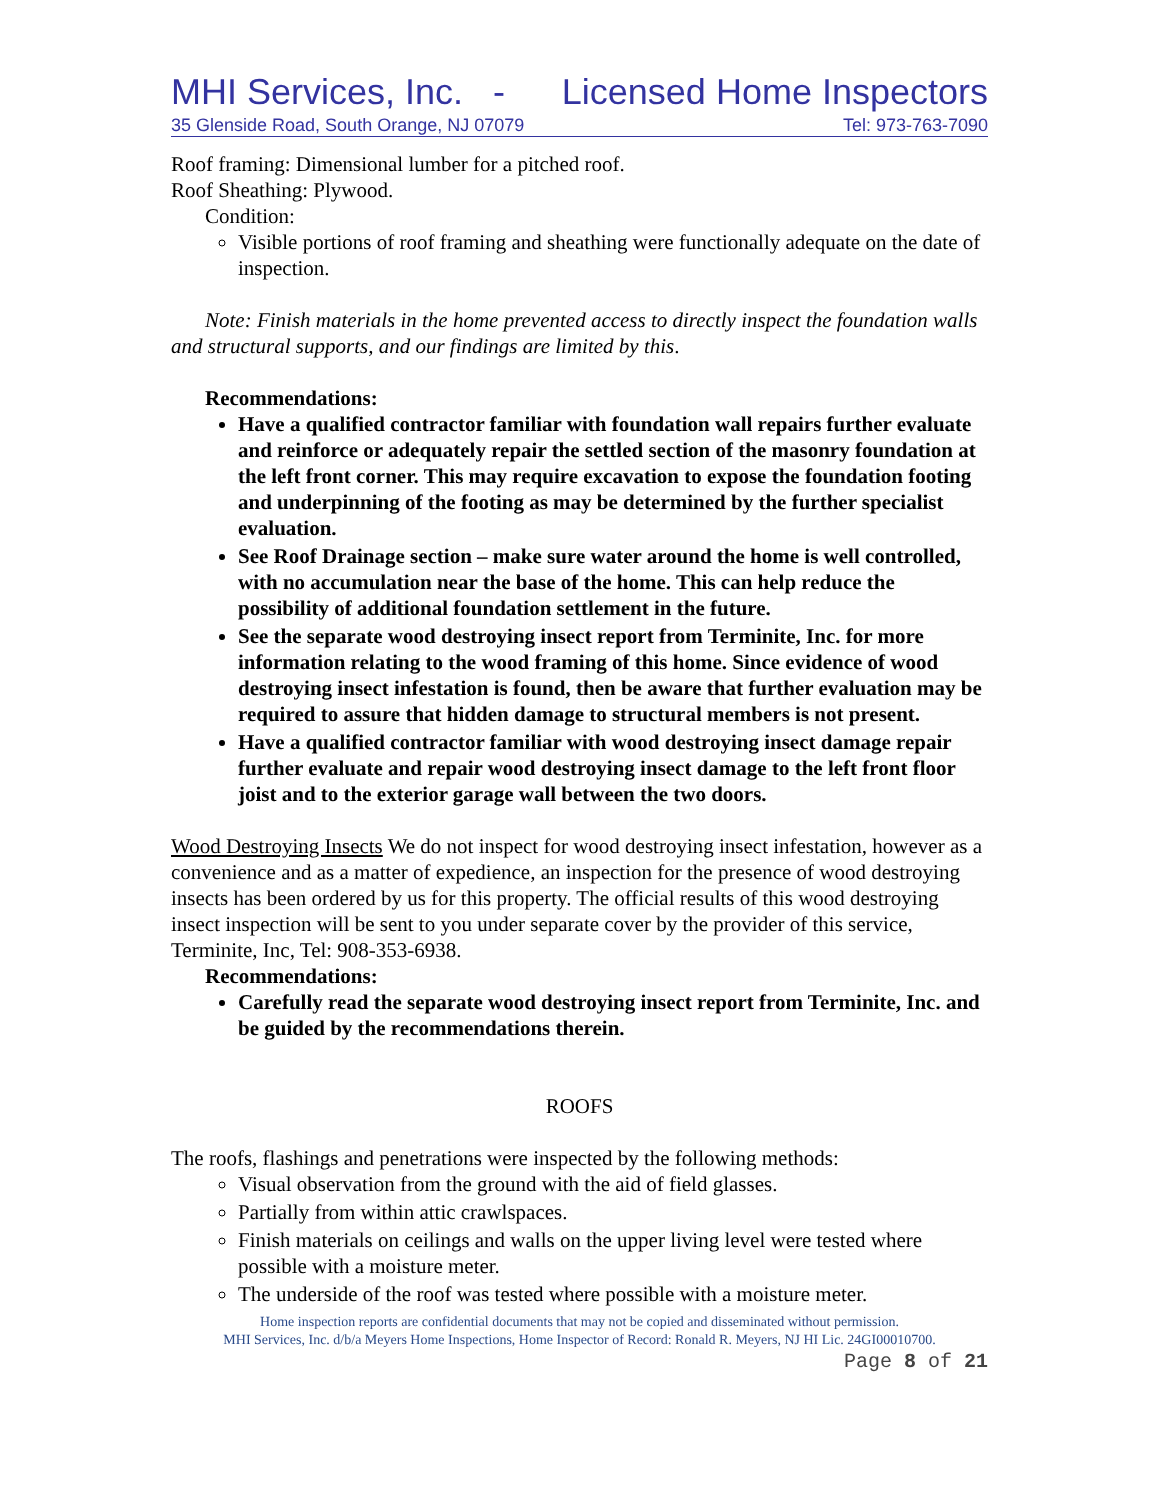MHI Services, Inc. - Licensed Home Inspectors
35 Glenside Road, South Orange, NJ 07079 Tel: 973-763-7090
Roof framing: Dimensional lumber for a pitched roof.
Roof Sheathing: Plywood.
Condition:
Visible portions of roof framing and sheathing were functionally adequate on the date of inspection.
Note: Finish materials in the home prevented access to directly inspect the foundation walls and structural supports, and our findings are limited by this.
Recommendations:
Have a qualified contractor familiar with foundation wall repairs further evaluate and reinforce or adequately repair the settled section of the masonry foundation at the left front corner. This may require excavation to expose the foundation footing and underpinning of the footing as may be determined by the further specialist evaluation.
See Roof Drainage section – make sure water around the home is well controlled, with no accumulation near the base of the home. This can help reduce the possibility of additional foundation settlement in the future.
See the separate wood destroying insect report from Terminite, Inc. for more information relating to the wood framing of this home. Since evidence of wood destroying insect infestation is found, then be aware that further evaluation may be required to assure that hidden damage to structural members is not present.
Have a qualified contractor familiar with wood destroying insect damage repair further evaluate and repair wood destroying insect damage to the left front floor joist and to the exterior garage wall between the two doors.
Wood Destroying Insects We do not inspect for wood destroying insect infestation, however as a convenience and as a matter of expedience, an inspection for the presence of wood destroying insects has been ordered by us for this property. The official results of this wood destroying insect inspection will be sent to you under separate cover by the provider of this service, Terminite, Inc, Tel: 908-353-6938.
Recommendations:
Carefully read the separate wood destroying insect report from Terminite, Inc. and be guided by the recommendations therein.
ROOFS
The roofs, flashings and penetrations were inspected by the following methods:
Visual observation from the ground with the aid of field glasses.
Partially from within attic crawlspaces.
Finish materials on ceilings and walls on the upper living level were tested where possible with a moisture meter.
The underside of the roof was tested where possible with a moisture meter.
Home inspection reports are confidential documents that may not be copied and disseminated without permission.
MHI Services, Inc. d/b/a Meyers Home Inspections, Home Inspector of Record: Ronald R. Meyers, NJ HI Lic. 24GI00010700.
Page 8 of 21